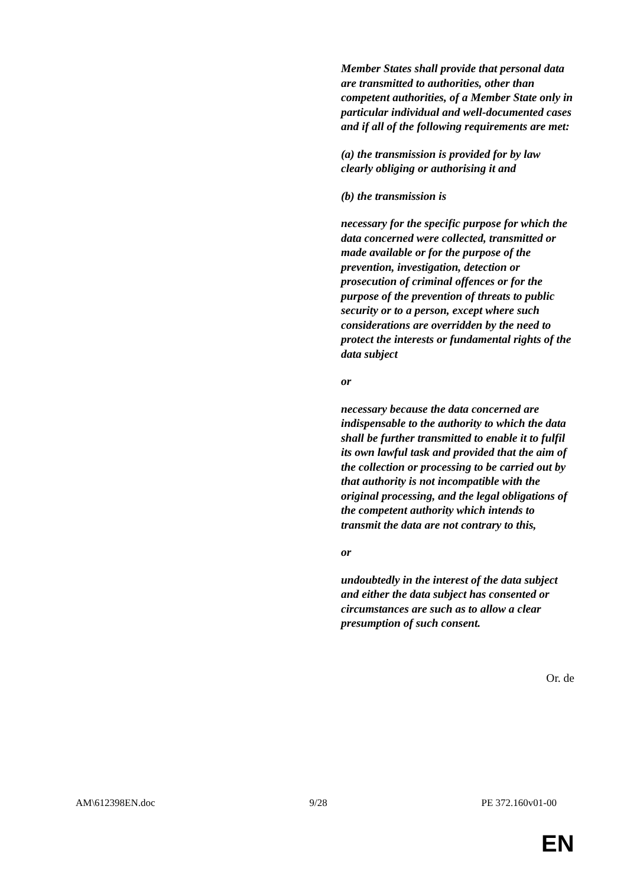Member States shall provide that personal data are transmitted to authorities, other than competent authorities, of a Member State only in particular individual and well-documented cases and if all of the following requirements are met:
(a) the transmission is provided for by law clearly obliging or authorising it and
(b) the transmission is
necessary for the specific purpose for which the data concerned were collected, transmitted or made available or for the purpose of the prevention, investigation, detection or prosecution of criminal offences or for the purpose of the prevention of threats to public security or to a person, except where such considerations are overridden by the need to protect the interests or fundamental rights of the data subject
or
necessary because the data concerned are indispensable to the authority to which the data shall be further transmitted to enable it to fulfil its own lawful task and provided that the aim of the collection or processing to be carried out by that authority is not incompatible with the original processing, and the legal obligations of the competent authority which intends to transmit the data are not contrary to this,
or
undoubtedly in the interest of the data subject and either the data subject has consented or circumstances are such as to allow a clear presumption of such consent.
Or. de
AM\612398EN.doc 9/28 PE 372.160v01-00
EN